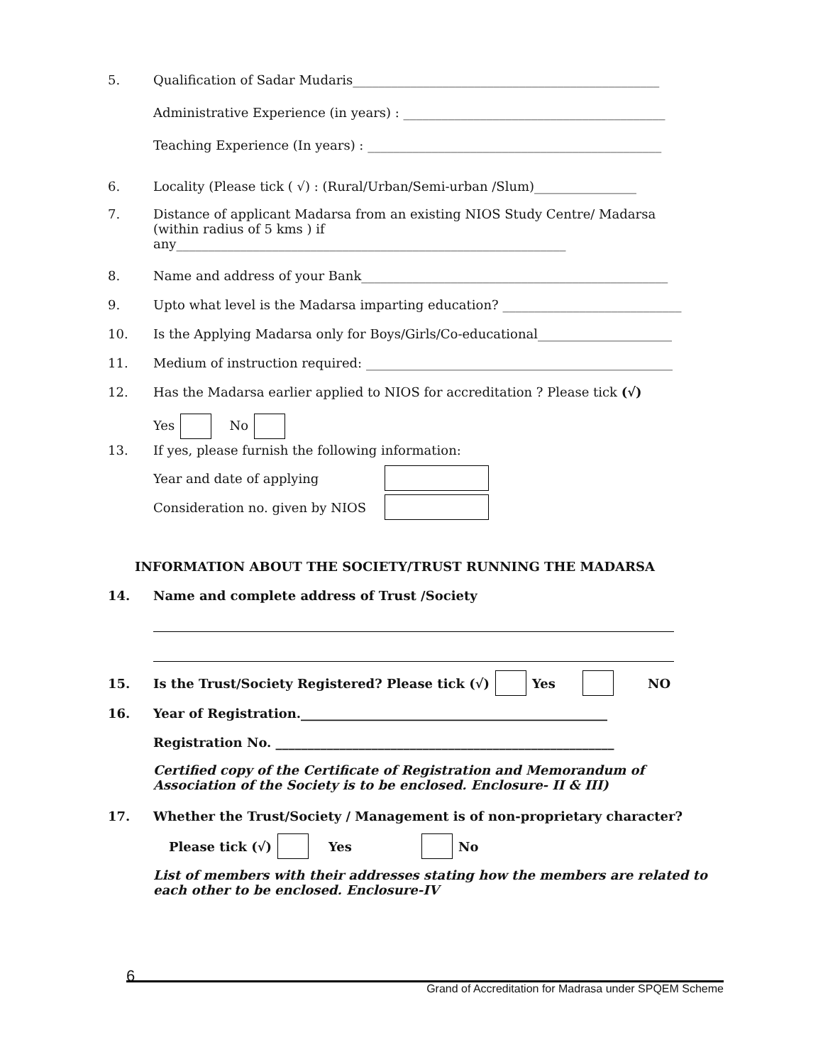5. Qualification of Sadar Mudaris________________________________________________
Administrative Experience (in years) : _________________________________________
Teaching Experience (In years) : ______________________________________________
6. Locality (Please tick ( √) : (Rural/Urban/Semi-urban /Slum)________________
7. Distance of applicant Madarsa from an existing NIOS Study Centre/ Madarsa
(within radius of 5 kms ) if
any_____________________________________________________________
8. Name and address of your Bank________________________________________________
9. Upto what level is the Madarsa imparting education? ____________________________
10. Is the Applying Madarsa only for Boys/Girls/Co-educational_____________________
11. Medium of instruction required: ________________________________________________
12. Has the Madarsa earlier applied to NIOS for accreditation ? Please tick (√)
Yes No
13. If yes, please furnish the following information:
Year and date of applying
Consideration no. given by NIOS
INFORMATION ABOUT THE SOCIETY/TRUST RUNNING THE MADARSA
14. Name and complete address of Trust /Society
15. Is the Trust/Society Registered? Please tick (√) Yes NO
16. Year of Registration.________________________________________________
Registration No. _____________________________________________________
Certified copy of the Certificate of Registration and Memorandum of
Association of the Society is to be enclosed. Enclosure- II & III)
17. Whether the Trust/Society / Management is of non-proprietary character?
Please tick (√) Yes No
List of members with their addresses stating how the members are related to each other to be enclosed. Enclosure-IV
6 Grand of Accreditation for Madrasa under SPQEM Scheme